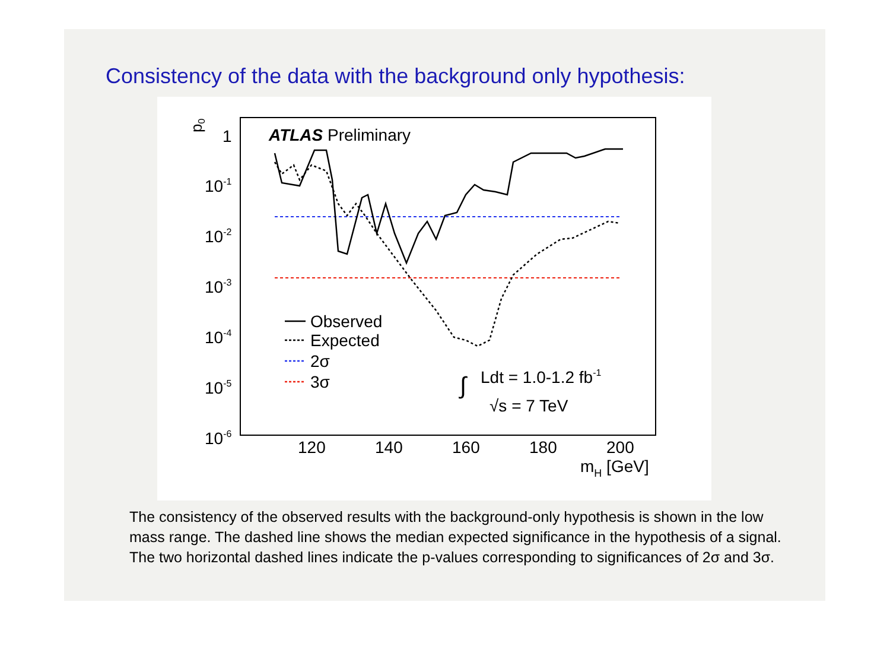Consistency of the data with the background only hypothesis:
p0
1
10-1
10-2
10-3
10-4
10-5
10-6
120
140
160
180
200
mH [GeV]
ATLAS Preliminary
Observed
Expected
2σ
3σ
∫
Ldt = 1.0-1.2 fb-1
√s = 7 TeV
The consistency of the observed results with the background-only hypothesis is shown in the low mass range. The dashed line shows the median expected significance in the hypothesis of a signal. The two horizontal dashed lines indicate the p-values corresponding to significances of 2σ and 3σ.